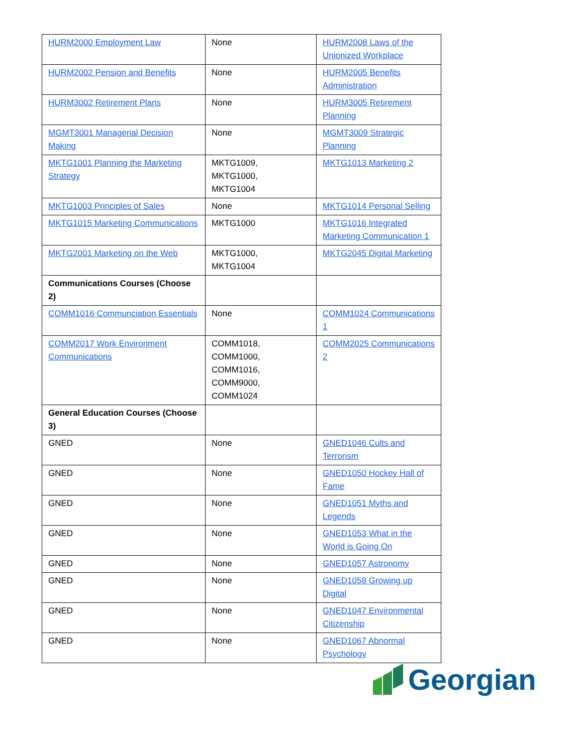| HURM2000 Employment Law | None | HURM2008 Laws of the Unionized Workplace |
| HURM2002 Pension and Benefits | None | HURM2005 Benefits Administration |
| HURM3002 Retirement Plans | None | HURM3005 Retirement Planning |
| MGMT3001 Managerial Decision Making | None | MGMT3009 Strategic Planning |
| MKTG1001 Planning the Marketing Strategy | MKTG1009, MKTG1000, MKTG1004 | MKTG1013 Marketing 2 |
| MKTG1003 Principles of Sales | None | MKTG1014 Personal Selling |
| MKTG1015 Marketing Communications | MKTG1000 | MKTG1016 Integrated Marketing Communication 1 |
| MKTG2001 Marketing on the Web | MKTG1000, MKTG1004 | MKTG2045 Digital Marketing |
| Communications Courses (Choose 2) | | |
| COMM1016 Communciation Essentials | None | COMM1024 Communications 1 |
| COMM2017 Work Environment Communications | COMM1018, COMM1000, COMM1016, COMM9000, COMM1024 | COMM2025 Communications 2 |
| General Education Courses (Choose 3) | | |
| GNED | None | GNED1046 Cults and Terrorism |
| GNED | None | GNED1050 Hockey Hall of Fame |
| GNED | None | GNED1051 Myths and Legends |
| GNED | None | GNED1053 What in the World is Going On |
| GNED | None | GNED1057 Astronomy |
| GNED | None | GNED1058 Growing up Digital |
| GNED | None | GNED1047 Environmental Citizenship |
| GNED | None | GNED1067 Abnormal Psychology |
Georgian